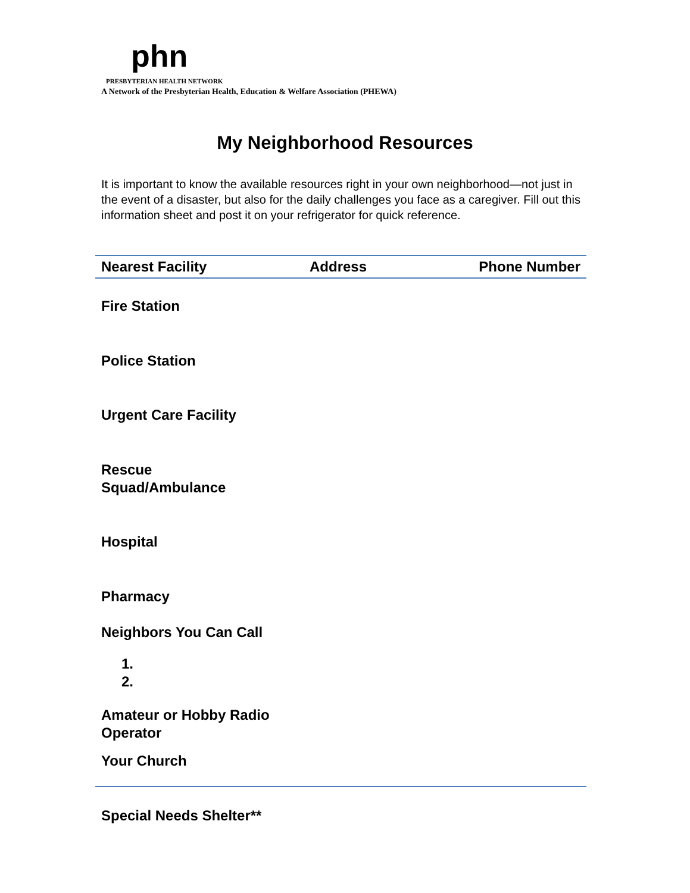phn
PRESBYTERIAN HEALTH NETWORK
A Network of the Presbyterian Health, Education & Welfare Association (PHEWA)
My Neighborhood Resources
It is important to know the available resources right in your own neighborhood—not just in the event of a disaster, but also for the daily challenges you face as a caregiver. Fill out this information sheet and post it on your refrigerator for quick reference.
| Nearest Facility | Address | Phone Number |
| --- | --- | --- |
| Fire Station | | |
| Police Station | | |
| Urgent Care Facility | | |
| Rescue Squad/Ambulance | | |
| Hospital | | |
| Pharmacy | | |
| Neighbors You Can Call | | |
| 1. 2. | | |
| Amateur or Hobby Radio Operator | | |
| Your Church | | |
| Special Needs Shelter** | | |